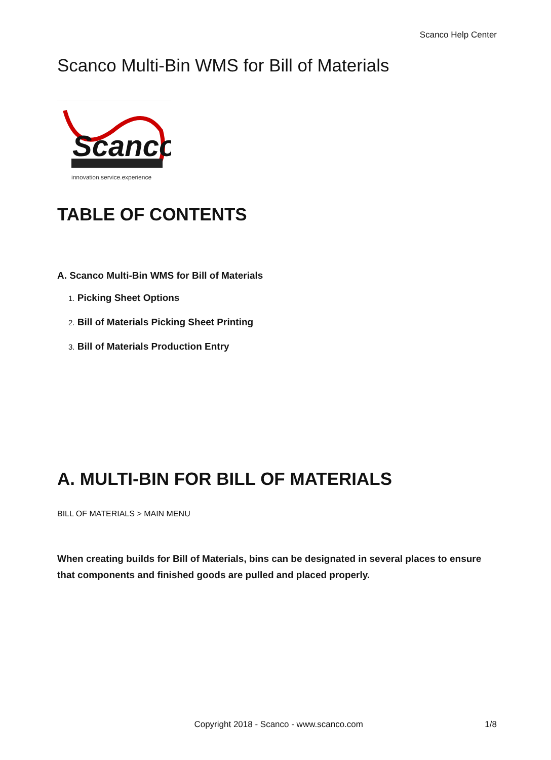Scanco Help Center
Scanco Multi-Bin WMS for Bill of Materials
Scanco
innovation.service.experience
TABLE OF CONTENTS
A. Scanco Multi-Bin WMS for Bill of Materials
1. Picking Sheet Options
2. Bill of Materials Picking Sheet Printing
3. Bill of Materials Production Entry
A. MULTI-BIN FOR BILL OF MATERIALS
BILL OF MATERIALS > MAIN MENU
When creating builds for Bill of Materials, bins can be designated in several places to ensure that components and finished goods are pulled and placed properly.
Copyright 2018 - Scanco - www.scanco.com 1/8